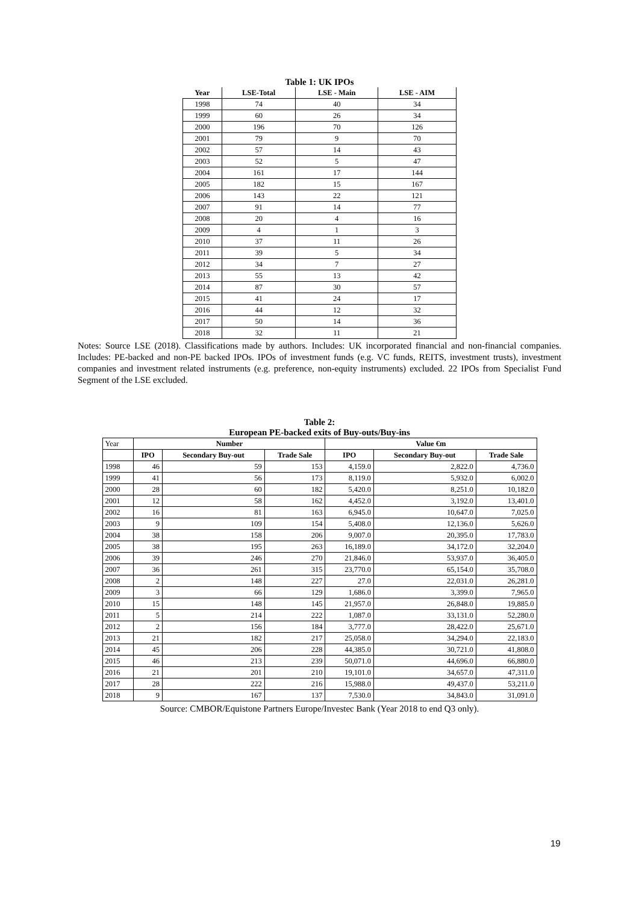Table 1: UK IPOs
| Year | LSE-Total | LSE - Main | LSE - AIM |
| --- | --- | --- | --- |
| 1998 | 74 | 40 | 34 |
| 1999 | 60 | 26 | 34 |
| 2000 | 196 | 70 | 126 |
| 2001 | 79 | 9 | 70 |
| 2002 | 57 | 14 | 43 |
| 2003 | 52 | 5 | 47 |
| 2004 | 161 | 17 | 144 |
| 2005 | 182 | 15 | 167 |
| 2006 | 143 | 22 | 121 |
| 2007 | 91 | 14 | 77 |
| 2008 | 20 | 4 | 16 |
| 2009 | 4 | 1 | 3 |
| 2010 | 37 | 11 | 26 |
| 2011 | 39 | 5 | 34 |
| 2012 | 34 | 7 | 27 |
| 2013 | 55 | 13 | 42 |
| 2014 | 87 | 30 | 57 |
| 2015 | 41 | 24 | 17 |
| 2016 | 44 | 12 | 32 |
| 2017 | 50 | 14 | 36 |
| 2018 | 32 | 11 | 21 |
Notes: Source LSE (2018). Classifications made by authors. Includes: UK incorporated financial and non-financial companies. Includes: PE-backed and non-PE backed IPOs. IPOs of investment funds (e.g. VC funds, REITS, investment trusts), investment companies and investment related instruments (e.g. preference, non-equity instruments) excluded. 22 IPOs from Specialist Fund Segment of the LSE excluded.
Table 2:
European PE-backed exits of Buy-outs/Buy-ins
| Year | Number | | | Value €m | | |
| | IPO | Secondary Buy-out | Trade Sale | IPO | Secondary Buy-out | Trade Sale |
| 1998 | 46 | 59 | 153 | 4,159.0 | 2,822.0 | 4,736.0 |
| 1999 | 41 | 56 | 173 | 8,119.0 | 5,932.0 | 6,002.0 |
| 2000 | 28 | 60 | 182 | 5,420.0 | 8,251.0 | 10,182.0 |
| 2001 | 12 | 58 | 162 | 4,452.0 | 3,192.0 | 13,401.0 |
| 2002 | 16 | 81 | 163 | 6,945.0 | 10,647.0 | 7,025.0 |
| 2003 | 9 | 109 | 154 | 5,408.0 | 12,136.0 | 5,626.0 |
| 2004 | 38 | 158 | 206 | 9,007.0 | 20,395.0 | 17,783.0 |
| 2005 | 38 | 195 | 263 | 16,189.0 | 34,172.0 | 32,204.0 |
| 2006 | 39 | 246 | 270 | 21,846.0 | 53,937.0 | 36,405.0 |
| 2007 | 36 | 261 | 315 | 23,770.0 | 65,154.0 | 35,708.0 |
| 2008 | 2 | 148 | 227 | 27.0 | 22,031.0 | 26,281.0 |
| 2009 | 3 | 66 | 129 | 1,686.0 | 3,399.0 | 7,965.0 |
| 2010 | 15 | 148 | 145 | 21,957.0 | 26,848.0 | 19,885.0 |
| 2011 | 5 | 214 | 222 | 1,087.0 | 33,131.0 | 52,280.0 |
| 2012 | 2 | 156 | 184 | 3,777.0 | 28,422.0 | 25,671.0 |
| 2013 | 21 | 182 | 217 | 25,058.0 | 34,294.0 | 22,183.0 |
| 2014 | 45 | 206 | 228 | 44,385.0 | 30,721.0 | 41,808.0 |
| 2015 | 46 | 213 | 239 | 50,071.0 | 44,696.0 | 66,880.0 |
| 2016 | 21 | 201 | 210 | 19,101.0 | 34,657.0 | 47,311.0 |
| 2017 | 28 | 222 | 216 | 15,988.0 | 49,437.0 | 53,211.0 |
| 2018 | 9 | 167 | 137 | 7,530.0 | 34,843.0 | 31,091.0 |
Source: CMBOR/Equistone Partners Europe/Investec Bank (Year 2018 to end Q3 only).
19